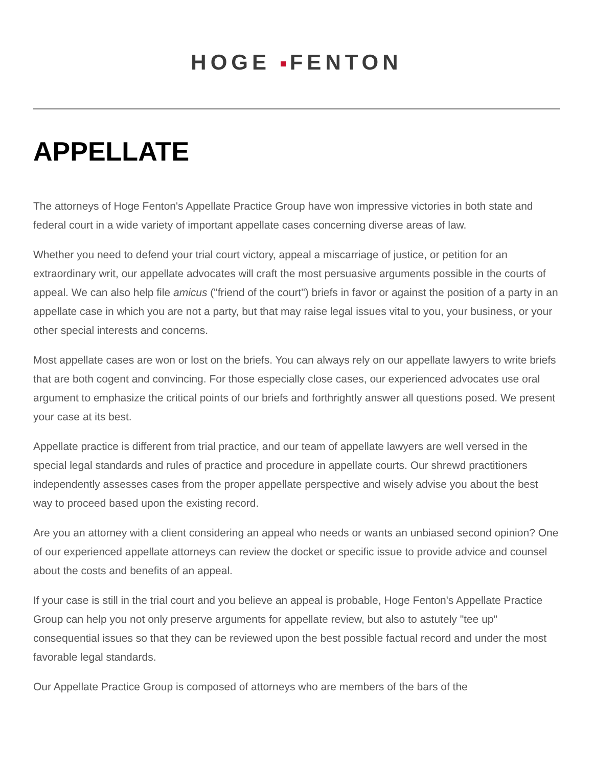HOGE FENTON
APPELLATE
The attorneys of Hoge Fenton's Appellate Practice Group have won impressive victories in both state and federal court in a wide variety of important appellate cases concerning diverse areas of law.
Whether you need to defend your trial court victory, appeal a miscarriage of justice, or petition for an extraordinary writ, our appellate advocates will craft the most persuasive arguments possible in the courts of appeal. We can also help file amicus ("friend of the court") briefs in favor or against the position of a party in an appellate case in which you are not a party, but that may raise legal issues vital to you, your business, or your other special interests and concerns.
Most appellate cases are won or lost on the briefs. You can always rely on our appellate lawyers to write briefs that are both cogent and convincing. For those especially close cases, our experienced advocates use oral argument to emphasize the critical points of our briefs and forthrightly answer all questions posed. We present your case at its best.
Appellate practice is different from trial practice, and our team of appellate lawyers are well versed in the special legal standards and rules of practice and procedure in appellate courts. Our shrewd practitioners independently assesses cases from the proper appellate perspective and wisely advise you about the best way to proceed based upon the existing record.
Are you an attorney with a client considering an appeal who needs or wants an unbiased second opinion? One of our experienced appellate attorneys can review the docket or specific issue to provide advice and counsel about the costs and benefits of an appeal.
If your case is still in the trial court and you believe an appeal is probable, Hoge Fenton's Appellate Practice Group can help you not only preserve arguments for appellate review, but also to astutely "tee up" consequential issues so that they can be reviewed upon the best possible factual record and under the most favorable legal standards.
Our Appellate Practice Group is composed of attorneys who are members of the bars of the